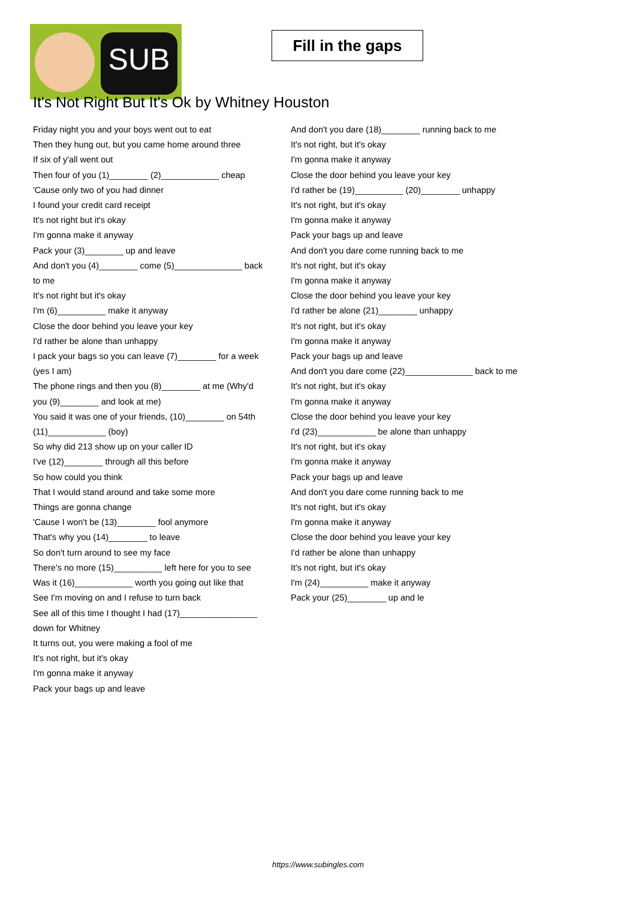SUB
Fill in the gaps
It's Not Right But It's Ok by Whitney Houston
Friday night you and your boys went out to eat
Then they hung out, but you came home around three
If six of y'all went out
Then four of you (1)________ (2)____________ cheap
'Cause only two of you had dinner
I found your credit card receipt
It's not right but it's okay
I'm gonna make it anyway
Pack your (3)________ up and leave
And don't you (4)________ come (5)______________ back to me
It's not right but it's okay
I'm (6)__________ make it anyway
Close the door behind you leave your key
I'd rather be alone than unhappy
I pack your bags so you can leave (7)________ for a week (yes I am)
The phone rings and then you (8)________ at me (Why'd you (9)________ and look at me)
You said it was one of your friends, (10)________ on 54th (11)____________ (boy)
So why did 213 show up on your caller ID
I've (12)________ through all this before
So how could you think
That I would stand around and take some more
Things are gonna change
'Cause I won't be (13)________ fool anymore
That's why you (14)________ to leave
So don't turn around to see my face
There's no more (15)__________ left here for you to see
Was it (16)____________ worth you going out like that
See I'm moving on and I refuse to turn back
See all of this time I thought I had (17)________________ down for Whitney
It turns out, you were making a fool of me
It's not right, but it's okay
I'm gonna make it anyway
Pack your bags up and leave
And don't you dare (18)________ running back to me
It's not right, but it's okay
I'm gonna make it anyway
Close the door behind you leave your key
I'd rather be (19)__________ (20)________ unhappy
It's not right, but it's okay
I'm gonna make it anyway
Pack your bags up and leave
And don't you dare come running back to me
It's not right, but it's okay
I'm gonna make it anyway
Close the door behind you leave your key
I'd rather be alone (21)________ unhappy
It's not right, but it's okay
I'm gonna make it anyway
Pack your bags up and leave
And don't you dare come (22)______________ back to me
It's not right, but it's okay
I'm gonna make it anyway
Close the door behind you leave your key
I'd (23)____________ be alone than unhappy
It's not right, but it's okay
I'm gonna make it anyway
Pack your bags up and leave
And don't you dare come running back to me
It's not right, but it's okay
I'm gonna make it anyway
Close the door behind you leave your key
I'd rather be alone than unhappy
It's not right, but it's okay
I'm (24)__________ make it anyway
Pack your (25)________ up and le
https://www.subingles.com